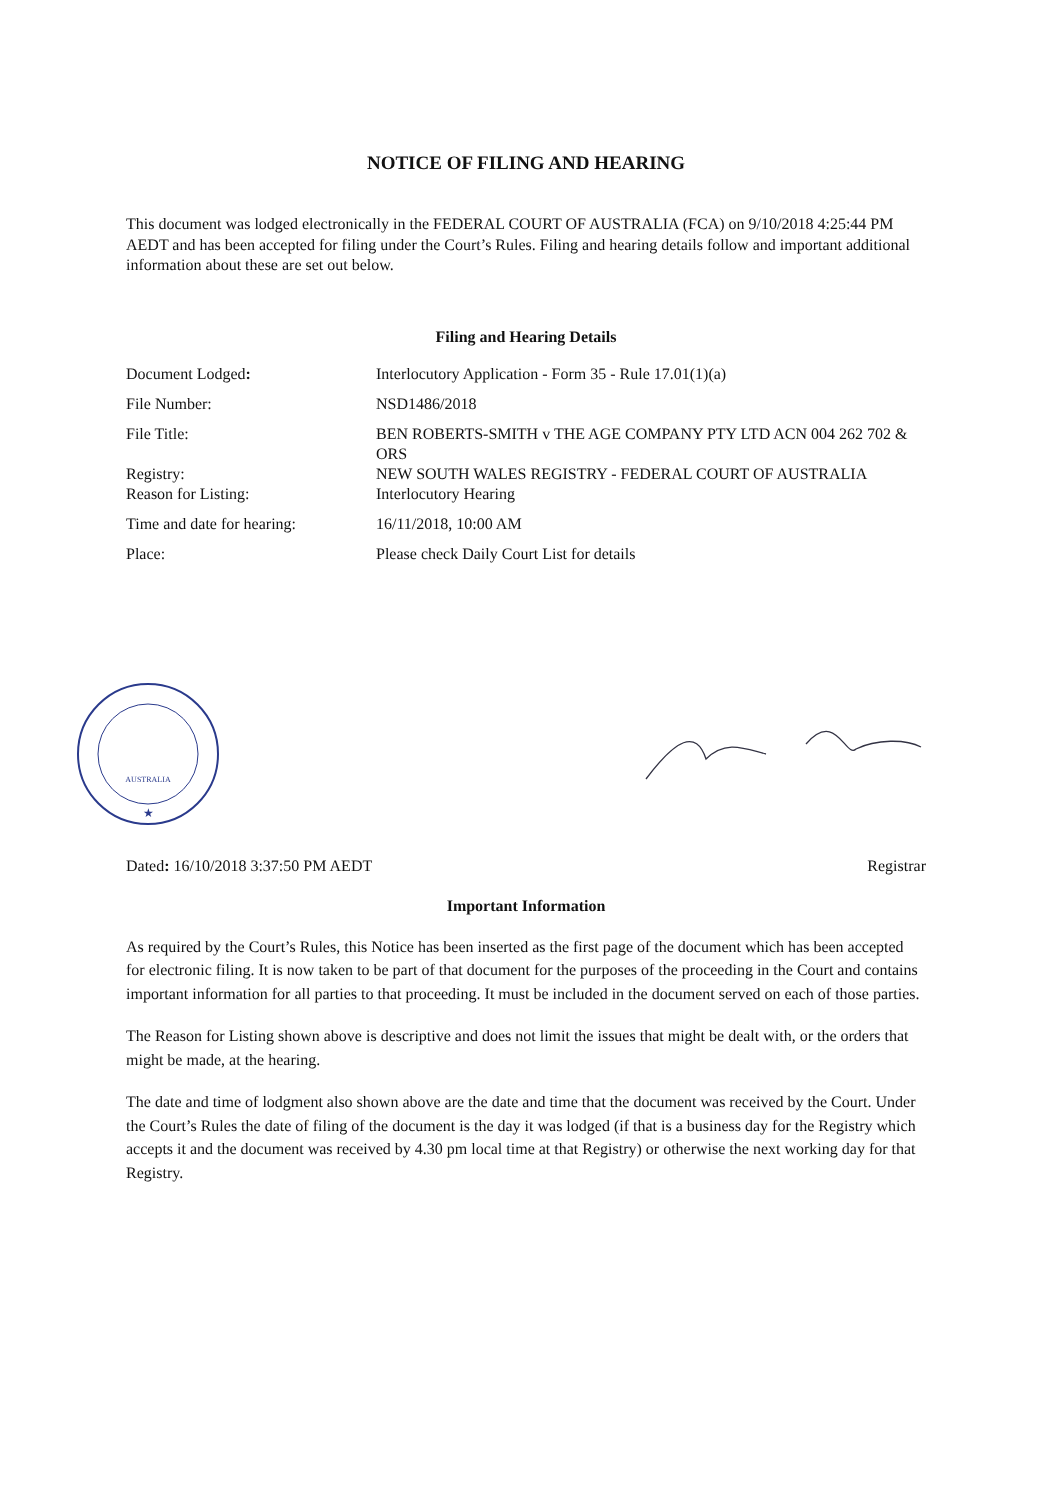NOTICE OF FILING AND HEARING
This document was lodged electronically in the FEDERAL COURT OF AUSTRALIA (FCA) on 9/10/2018 4:25:44 PM AEDT and has been accepted for filing under the Court’s Rules. Filing and hearing details follow and important additional information about these are set out below.
Filing and Hearing Details
| Document Lodged : | Interlocutory Application - Form 35 - Rule 17.01(1)(a) |
| File Number: | NSD1486/2018 |
| File Title: | BEN ROBERTS-SMITH v THE AGE COMPANY PTY LTD ACN 004 262 702 & ORS |
| Registry: | NEW SOUTH WALES REGISTRY - FEDERAL COURT OF AUSTRALIA |
| Reason for Listing: | Interlocutory Hearing |
| Time and date for hearing: | 16/11/2018, 10:00 AM |
| Place: | Please check Daily Court List for details |
AUSTRALIA
★
Dated: 16/10/2018 3:37:50 PM AEDT Registrar
Important Information
As required by the Court’s Rules, this Notice has been inserted as the first page of the document which has been accepted for electronic filing. It is now taken to be part of that document for the purposes of the proceeding in the Court and contains important information for all parties to that proceeding. It must be included in the document served on each of those parties.
The Reason for Listing shown above is descriptive and does not limit the issues that might be dealt with, or the orders that might be made, at the hearing.
The date and time of lodgment also shown above are the date and time that the document was received by the Court. Under the Court’s Rules the date of filing of the document is the day it was lodged (if that is a business day for the Registry which accepts it and the document was received by 4.30 pm local time at that Registry) or otherwise the next working day for that Registry.